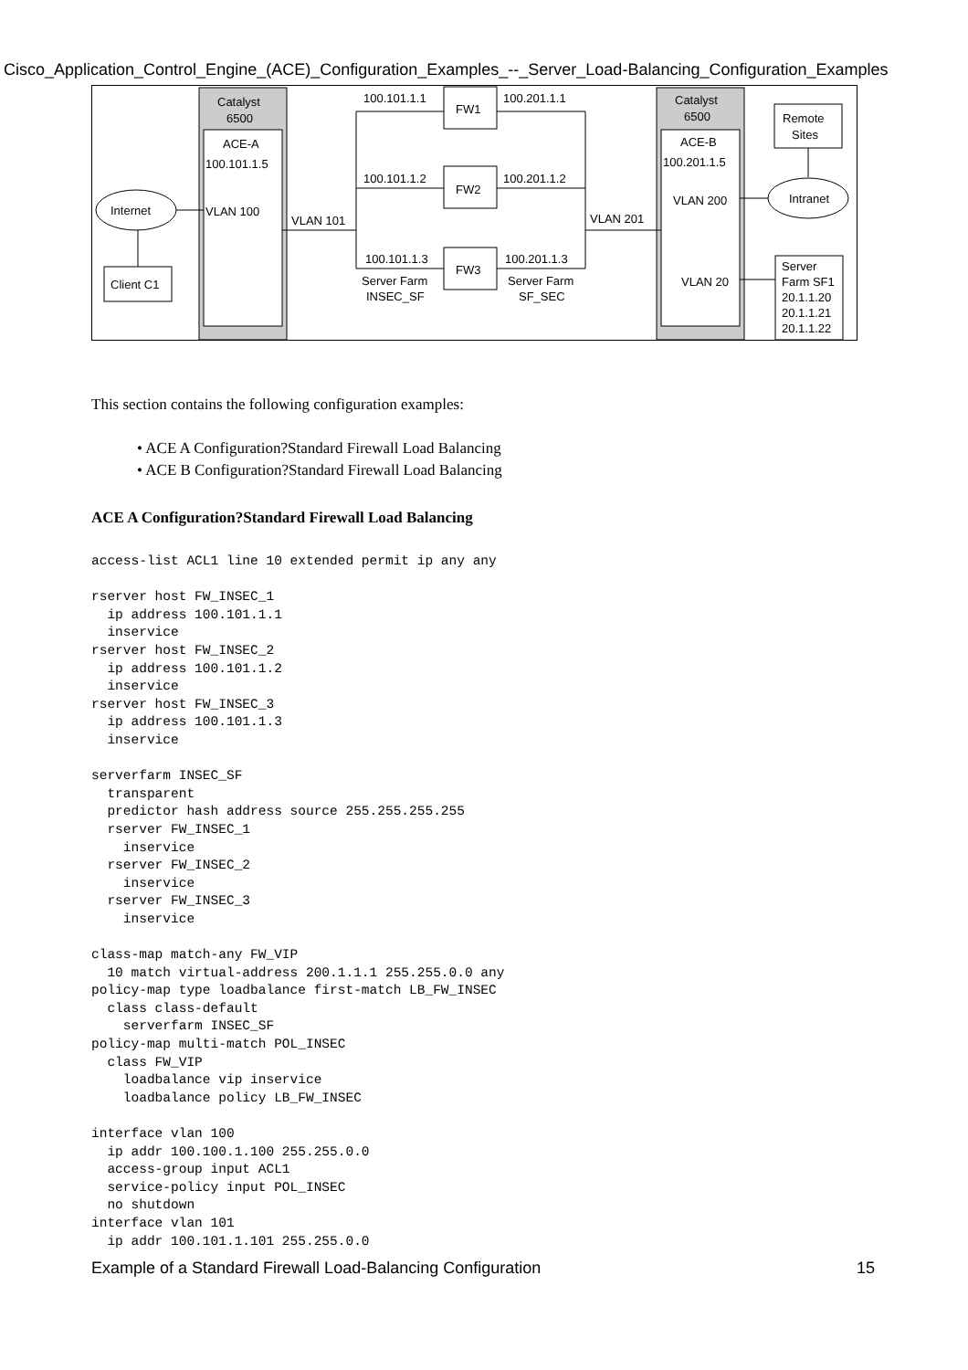Cisco_Application_Control_Engine_(ACE)_Configuration_Examples_--_Server_Load-Balancing_Configuration_Examples
Catalyst
6500
ACE-A
100.101.1.5
VLAN 100
Catalyst
6500
ACE-B
100.201.1.5
VLAN 200
VLAN 20
Internet
Client C1
VLAN 101
VLAN 201
FW1
FW2
FW3
100.101.1.1
100.201.1.1
100.101.1.2
100.201.1.2
100.101.1.3
100.201.1.3
Server Farm
INSEC_SF
Server Farm
SF_SEC
Remote
Sites
Intranet
Server
Farm SF1
20.1.1.20
20.1.1.21
20.1.1.22
This section contains the following configuration examples:
• ACE A Configuration?Standard Firewall Load Balancing
• ACE B Configuration?Standard Firewall Load Balancing
ACE A Configuration?Standard Firewall Load Balancing
access-list ACL1 line 10 extended permit ip any any

rserver host FW_INSEC_1
  ip address 100.101.1.1
  inservice
rserver host FW_INSEC_2
  ip address 100.101.1.2
  inservice
rserver host FW_INSEC_3
  ip address 100.101.1.3
  inservice

serverfarm INSEC_SF
  transparent
  predictor hash address source 255.255.255.255
  rserver FW_INSEC_1
    inservice
  rserver FW_INSEC_2
    inservice
  rserver FW_INSEC_3
    inservice

class-map match-any FW_VIP
  10 match virtual-address 200.1.1.1 255.255.0.0 any
policy-map type loadbalance first-match LB_FW_INSEC
  class class-default
    serverfarm INSEC_SF
policy-map multi-match POL_INSEC
  class FW_VIP
    loadbalance vip inservice
    loadbalance policy LB_FW_INSEC

interface vlan 100
  ip addr 100.100.1.100 255.255.0.0
  access-group input ACL1
  service-policy input POL_INSEC
  no shutdown
interface vlan 101
  ip addr 100.101.1.101 255.255.0.0
Example of a Standard Firewall Load-Balancing Configuration 15